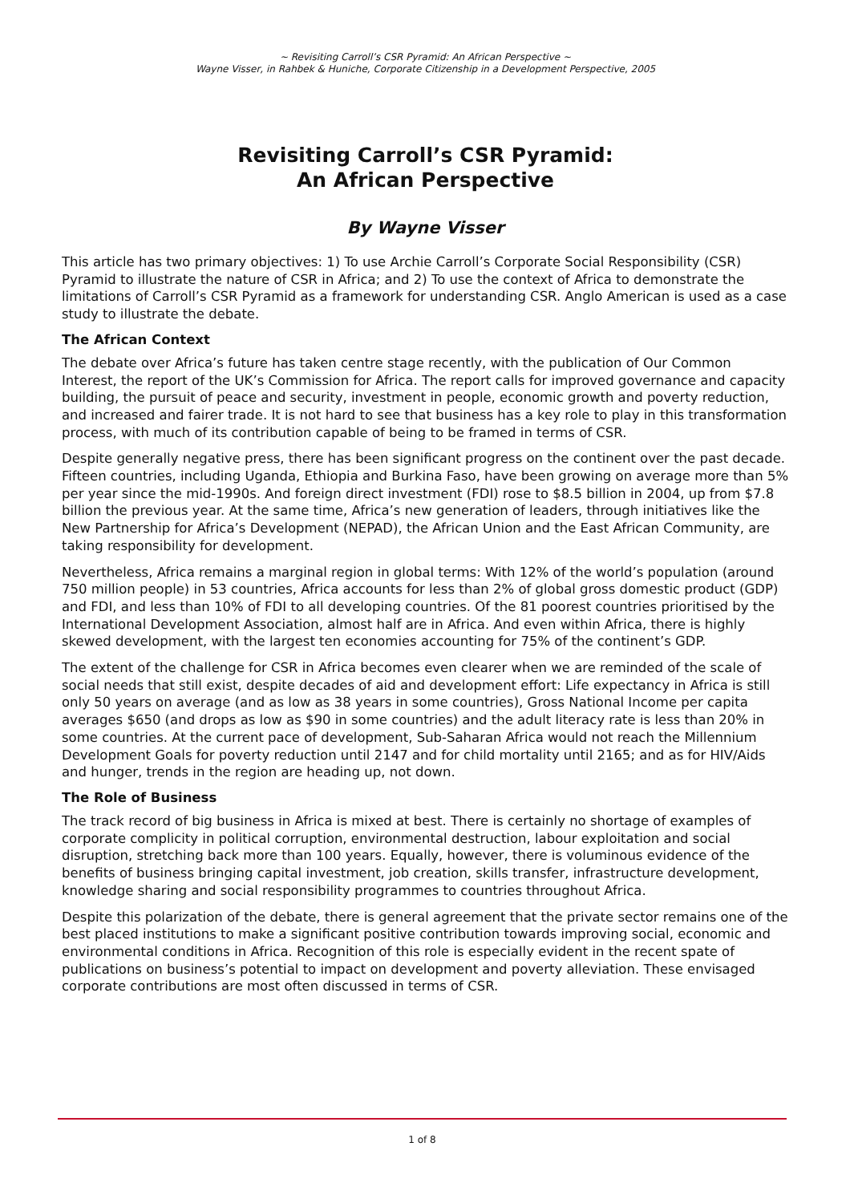~ Revisiting Carroll’s CSR Pyramid: An African Perspective ~
Wayne Visser, in Rahbek & Huniche, Corporate Citizenship in a Development Perspective, 2005
Revisiting Carroll’s CSR Pyramid:
An African Perspective
By Wayne Visser
This article has two primary objectives: 1) To use Archie Carroll’s Corporate Social Responsibility (CSR) Pyramid to illustrate the nature of CSR in Africa; and 2) To use the context of Africa to demonstrate the limitations of Carroll’s CSR Pyramid as a framework for understanding CSR. Anglo American is used as a case study to illustrate the debate.
The African Context
The debate over Africa’s future has taken centre stage recently, with the publication of Our Common Interest, the report of the UK’s Commission for Africa. The report calls for improved governance and capacity building, the pursuit of peace and security, investment in people, economic growth and poverty reduction, and increased and fairer trade. It is not hard to see that business has a key role to play in this transformation process, with much of its contribution capable of being to be framed in terms of CSR.
Despite generally negative press, there has been significant progress on the continent over the past decade. Fifteen countries, including Uganda, Ethiopia and Burkina Faso, have been growing on average more than 5% per year since the mid-1990s. And foreign direct investment (FDI) rose to $8.5 billion in 2004, up from $7.8 billion the previous year. At the same time, Africa’s new generation of leaders, through initiatives like the New Partnership for Africa’s Development (NEPAD), the African Union and the East African Community, are taking responsibility for development.
Nevertheless, Africa remains a marginal region in global terms: With 12% of the world’s population (around 750 million people) in 53 countries, Africa accounts for less than 2% of global gross domestic product (GDP) and FDI, and less than 10% of FDI to all developing countries. Of the 81 poorest countries prioritised by the International Development Association, almost half are in Africa. And even within Africa, there is highly skewed development, with the largest ten economies accounting for 75% of the continent’s GDP.
The extent of the challenge for CSR in Africa becomes even clearer when we are reminded of the scale of social needs that still exist, despite decades of aid and development effort: Life expectancy in Africa is still only 50 years on average (and as low as 38 years in some countries), Gross National Income per capita averages $650 (and drops as low as $90 in some countries) and the adult literacy rate is less than 20% in some countries. At the current pace of development, Sub-Saharan Africa would not reach the Millennium Development Goals for poverty reduction until 2147 and for child mortality until 2165; and as for HIV/Aids and hunger, trends in the region are heading up, not down.
The Role of Business
The track record of big business in Africa is mixed at best. There is certainly no shortage of examples of corporate complicity in political corruption, environmental destruction, labour exploitation and social disruption, stretching back more than 100 years. Equally, however, there is voluminous evidence of the benefits of business bringing capital investment, job creation, skills transfer, infrastructure development, knowledge sharing and social responsibility programmes to countries throughout Africa.
Despite this polarization of the debate, there is general agreement that the private sector remains one of the best placed institutions to make a significant positive contribution towards improving social, economic and environmental conditions in Africa. Recognition of this role is especially evident in the recent spate of publications on business’s potential to impact on development and poverty alleviation. These envisaged corporate contributions are most often discussed in terms of CSR.
1 of 8